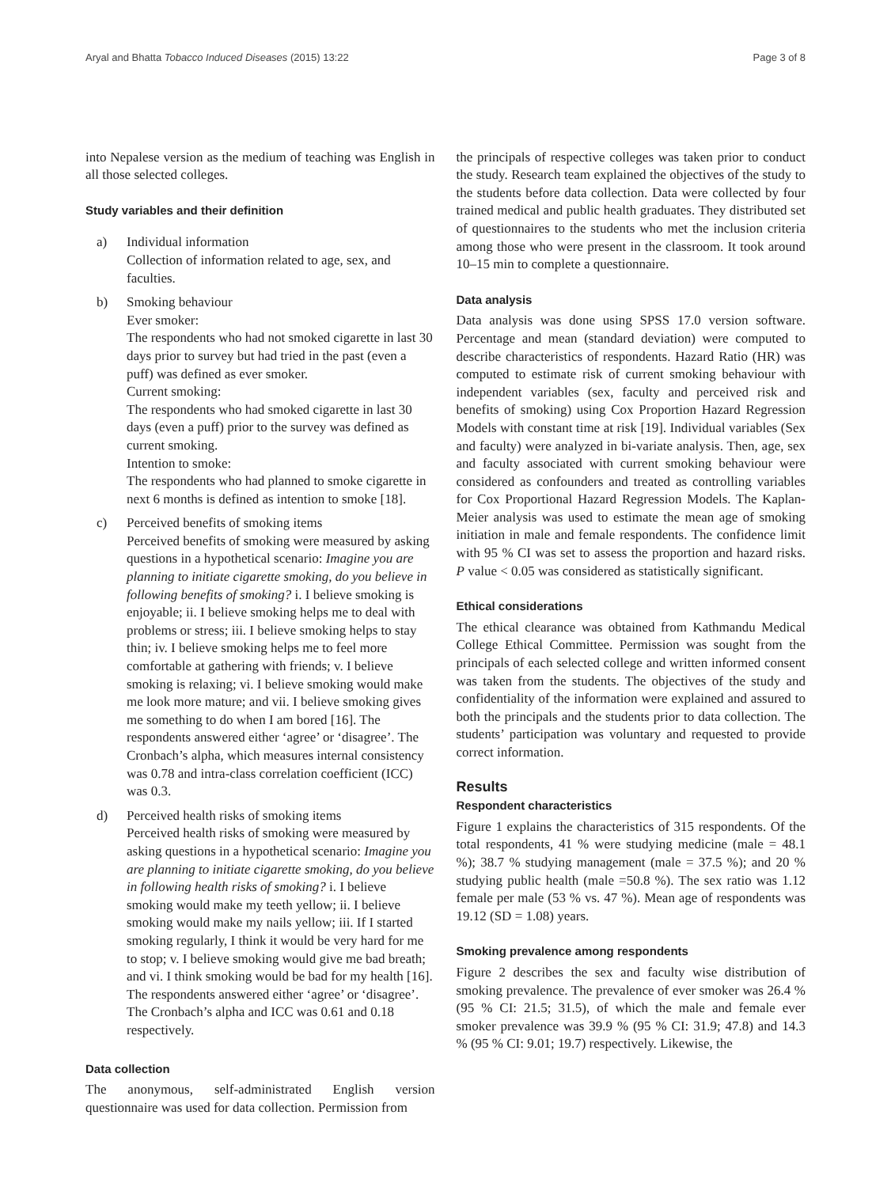Aryal and Bhatta Tobacco Induced Diseases (2015) 13:22 Page 3 of 8
into Nepalese version as the medium of teaching was English in all those selected colleges.
Study variables and their definition
a) Individual information
Collection of information related to age, sex, and faculties.
b) Smoking behaviour
Ever smoker:
The respondents who had not smoked cigarette in last 30 days prior to survey but had tried in the past (even a puff) was defined as ever smoker.
Current smoking:
The respondents who had smoked cigarette in last 30 days (even a puff) prior to the survey was defined as current smoking.
Intention to smoke:
The respondents who had planned to smoke cigarette in next 6 months is defined as intention to smoke [18].
c) Perceived benefits of smoking items
Perceived benefits of smoking were measured by asking questions in a hypothetical scenario: Imagine you are planning to initiate cigarette smoking, do you believe in following benefits of smoking? i. I believe smoking is enjoyable; ii. I believe smoking helps me to deal with problems or stress; iii. I believe smoking helps to stay thin; iv. I believe smoking helps me to feel more comfortable at gathering with friends; v. I believe smoking is relaxing; vi. I believe smoking would make me look more mature; and vii. I believe smoking gives me something to do when I am bored [16]. The respondents answered either ‘agree’ or ‘disagree’. The Cronbach’s alpha, which measures internal consistency was 0.78 and intra-class correlation coefficient (ICC) was 0.3.
d) Perceived health risks of smoking items
Perceived health risks of smoking were measured by asking questions in a hypothetical scenario: Imagine you are planning to initiate cigarette smoking, do you believe in following health risks of smoking? i. I believe smoking would make my teeth yellow; ii. I believe smoking would make my nails yellow; iii. If I started smoking regularly, I think it would be very hard for me to stop; v. I believe smoking would give me bad breath; and vi. I think smoking would be bad for my health [16]. The respondents answered either ‘agree’ or ‘disagree’. The Cronbach’s alpha and ICC was 0.61 and 0.18 respectively.
Data collection
The anonymous, self-administrated English version questionnaire was used for data collection. Permission from
the principals of respective colleges was taken prior to conduct the study. Research team explained the objectives of the study to the students before data collection. Data were collected by four trained medical and public health graduates. They distributed set of questionnaires to the students who met the inclusion criteria among those who were present in the classroom. It took around 10–15 min to complete a questionnaire.
Data analysis
Data analysis was done using SPSS 17.0 version software. Percentage and mean (standard deviation) were computed to describe characteristics of respondents. Hazard Ratio (HR) was computed to estimate risk of current smoking behaviour with independent variables (sex, faculty and perceived risk and benefits of smoking) using Cox Proportion Hazard Regression Models with constant time at risk [19]. Individual variables (Sex and faculty) were analyzed in bi-variate analysis. Then, age, sex and faculty associated with current smoking behaviour were considered as confounders and treated as controlling variables for Cox Proportional Hazard Regression Models. The Kaplan-Meier analysis was used to estimate the mean age of smoking initiation in male and female respondents. The confidence limit with 95 % CI was set to assess the proportion and hazard risks. P value < 0.05 was considered as statistically significant.
Ethical considerations
The ethical clearance was obtained from Kathmandu Medical College Ethical Committee. Permission was sought from the principals of each selected college and written informed consent was taken from the students. The objectives of the study and confidentiality of the information were explained and assured to both the principals and the students prior to data collection. The students’ participation was voluntary and requested to provide correct information.
Results
Respondent characteristics
Figure 1 explains the characteristics of 315 respondents. Of the total respondents, 41 % were studying medicine (male = 48.1 %); 38.7 % studying management (male = 37.5 %); and 20 % studying public health (male =50.8 %). The sex ratio was 1.12 female per male (53 % vs. 47 %). Mean age of respondents was 19.12 (SD = 1.08) years.
Smoking prevalence among respondents
Figure 2 describes the sex and faculty wise distribution of smoking prevalence. The prevalence of ever smoker was 26.4 % (95 % CI: 21.5; 31.5), of which the male and female ever smoker prevalence was 39.9 % (95 % CI: 31.9; 47.8) and 14.3 % (95 % CI: 9.01; 19.7) respectively. Likewise, the